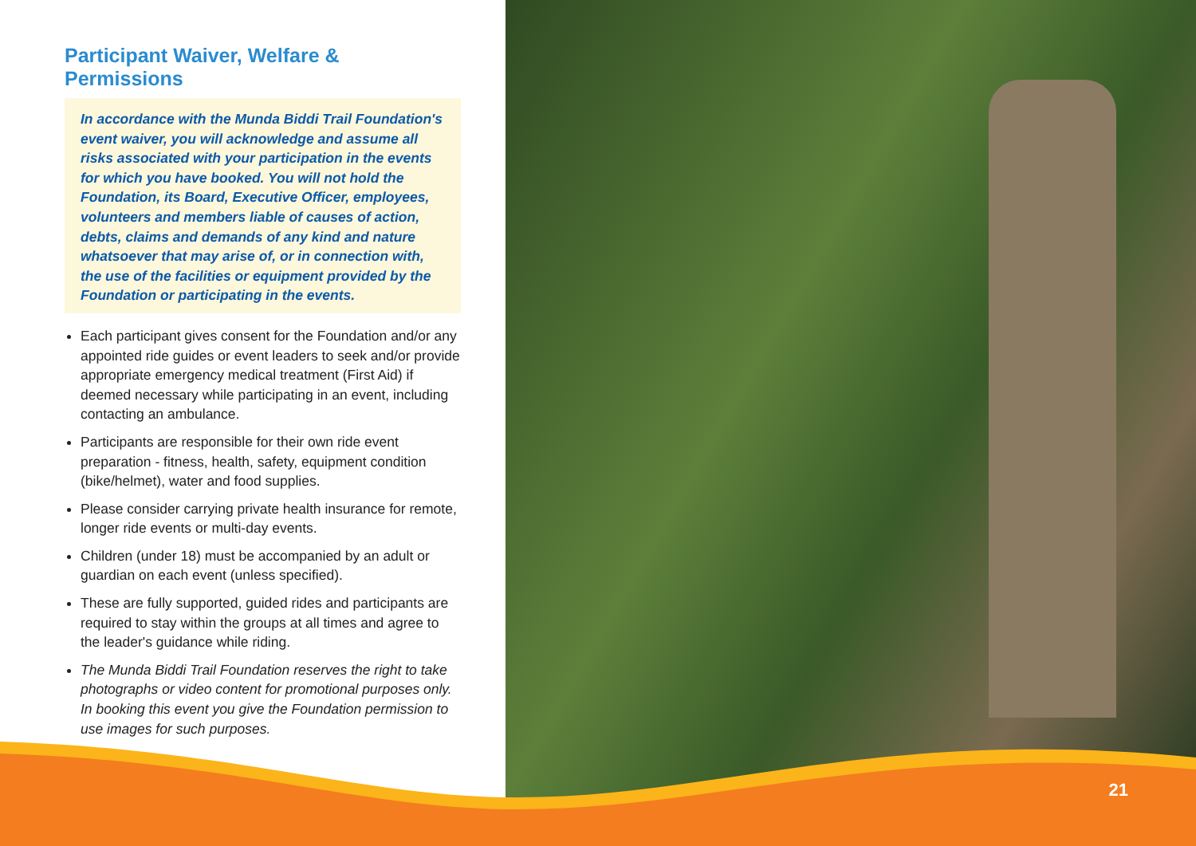Participant Waiver, Welfare & Permissions
In accordance with the Munda Biddi Trail Foundation's event waiver, you will acknowledge and assume all risks associated with your participation in the events for which you have booked. You will not hold the Foundation, its Board, Executive Officer, employees, volunteers and members liable of causes of action, debts, claims and demands of any kind and nature whatsoever that may arise of, or in connection with, the use of the facilities or equipment provided by the Foundation or participating in the events.
Each participant gives consent for the Foundation and/or any appointed ride guides or event leaders to seek and/or provide appropriate emergency medical treatment (First Aid) if deemed necessary while participating in an event, including contacting an ambulance.
Participants are responsible for their own ride event preparation - fitness, health, safety, equipment condition (bike/helmet), water and food supplies.
Please consider carrying private health insurance for remote, longer ride events or multi-day events.
Children (under 18) must be accompanied by an adult or guardian on each event (unless specified).
These are fully supported, guided rides and participants are required to stay within the groups at all times and agree to the leader's guidance while riding.
The Munda Biddi Trail Foundation reserves the right to take photographs or video content for promotional purposes only. In booking this event you give the Foundation permission to use images for such purposes.
21